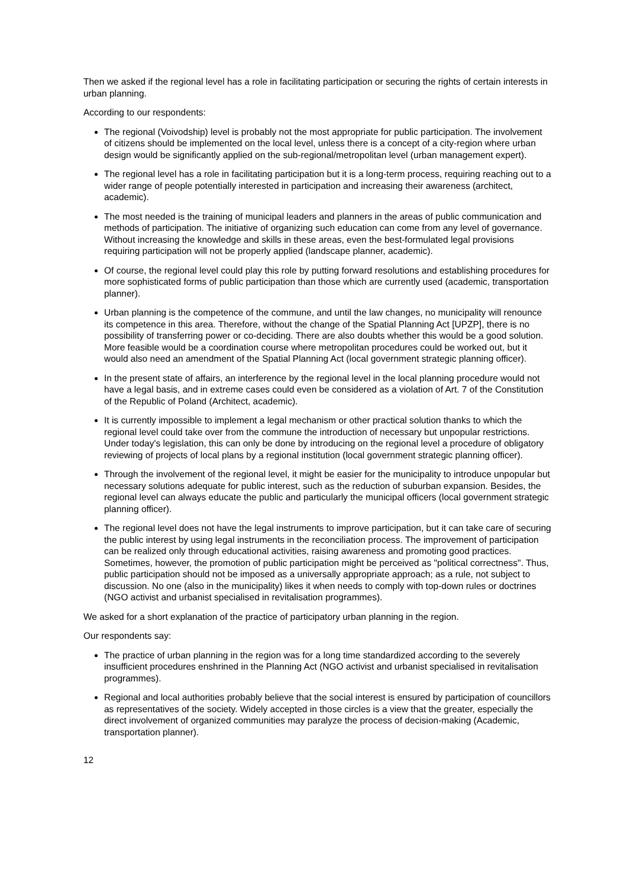Then we asked if the regional level has a role in facilitating participation or securing the rights of certain interests in urban planning.
According to our respondents:
The regional (Voivodship) level is probably not the most appropriate for public participation. The involvement of citizens should be implemented on the local level, unless there is a concept of a city-region where urban design would be significantly applied on the sub-regional/metropolitan level (urban management expert).
The regional level has a role in facilitating participation but it is a long-term process, requiring reaching out to a wider range of people potentially interested in participation and increasing their awareness (architect, academic).
The most needed is the training of municipal leaders and planners in the areas of public communication and methods of participation. The initiative of organizing such education can come from any level of governance. Without increasing the knowledge and skills in these areas, even the best-formulated legal provisions requiring participation will not be properly applied (landscape planner, academic).
Of course, the regional level could play this role by putting forward resolutions and establishing procedures for more sophisticated forms of public participation than those which are currently used (academic, transportation planner).
Urban planning is the competence of the commune, and until the law changes, no municipality will renounce its competence in this area. Therefore, without the change of the Spatial Planning Act [UPZP], there is no possibility of transferring power or co-deciding. There are also doubts whether this would be a good solution. More feasible would be a coordination course where metropolitan procedures could be worked out, but it would also need an amendment of the Spatial Planning Act (local government strategic planning officer).
In the present state of affairs, an interference by the regional level in the local planning procedure would not have a legal basis, and in extreme cases could even be considered as a violation of Art. 7 of the Constitution of the Republic of Poland (Architect, academic).
It is currently impossible to implement a legal mechanism or other practical solution thanks to which the regional level could take over from the commune the introduction of necessary but unpopular restrictions. Under today's legislation, this can only be done by introducing on the regional level a procedure of obligatory reviewing of projects of local plans by a regional institution (local government strategic planning officer).
Through the involvement of the regional level, it might be easier for the municipality to introduce unpopular but necessary solutions adequate for public interest, such as the reduction of suburban expansion. Besides, the regional level can always educate the public and particularly the municipal officers (local government strategic planning officer).
The regional level does not have the legal instruments to improve participation, but it can take care of securing the public interest by using legal instruments in the reconciliation process. The improvement of participation can be realized only through educational activities, raising awareness and promoting good practices. Sometimes, however, the promotion of public participation might be perceived as "political correctness". Thus, public participation should not be imposed as a universally appropriate approach; as a rule, not subject to discussion. No one (also in the municipality) likes it when needs to comply with top-down rules or doctrines (NGO activist and urbanist specialised in revitalisation programmes).
We asked for a short explanation of the practice of participatory urban planning in the region.
Our respondents say:
The practice of urban planning in the region was for a long time standardized according to the severely insufficient procedures enshrined in the Planning Act (NGO activist and urbanist specialised in revitalisation programmes).
Regional and local authorities probably believe that the social interest is ensured by participation of councillors as representatives of the society. Widely accepted in those circles is a view that the greater, especially the direct involvement of organized communities may paralyze the process of decision-making (Academic, transportation planner).
12